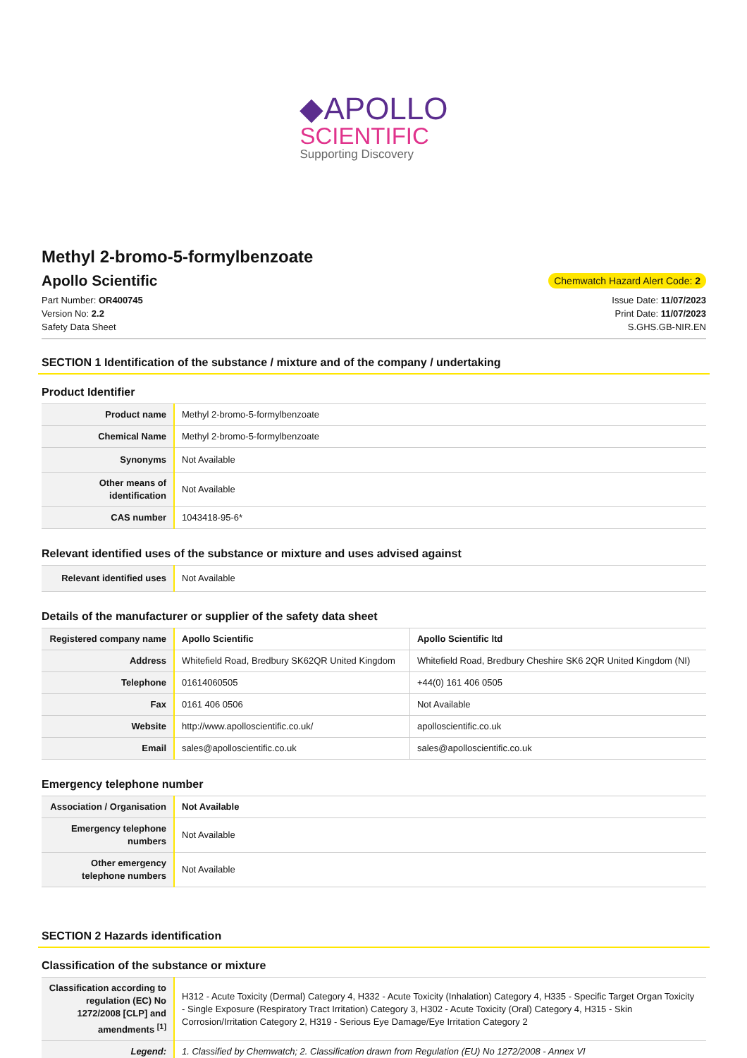◆APOLLO
SCIENTIFIC
Supporting Discovery
Methyl 2-bromo-5-formylbenzoate
Apollo Scientific
Chemwatch Hazard Alert Code: 2
Part Number: OR400745
Version No: 2.2
Safety Data Sheet
Issue Date: 11/07/2023
Print Date: 11/07/2023
S.GHS.GB-NIR.EN
SECTION 1 Identification of the substance / mixture and of the company / undertaking
Product Identifier
| Product name | Methyl 2-bromo-5-formylbenzoate |
| Chemical Name | Methyl 2-bromo-5-formylbenzoate |
| Synonyms | Not Available |
| Other means of identification | Not Available |
| CAS number | 1043418-95-6* |
Relevant identified uses of the substance or mixture and uses advised against
| Relevant identified uses | Not Available |
Details of the manufacturer or supplier of the safety data sheet
| Registered company name | Apollo Scientific | Apollo Scientific ltd |
| Address | Whitefield Road, Bredbury SK62QR United Kingdom | Whitefield Road, Bredbury Cheshire SK6 2QR United Kingdom (NI) |
| Telephone | 01614060505 | +44(0) 161 406 0505 |
| Fax | 0161 406 0506 | Not Available |
| Website | http://www.apolloscientific.co.uk/ | apolloscientific.co.uk |
| Email | sales@apolloscientific.co.uk | sales@apolloscientific.co.uk |
Emergency telephone number
| Association / Organisation | Not Available |
| Emergency telephone numbers | Not Available |
| Other emergency telephone numbers | Not Available |
SECTION 2 Hazards identification
Classification of the substance or mixture
| Classification according to regulation (EC) No 1272/2008 [CLP] and amendments <sup>[1]</sup> | H312 - Acute Toxicity (Dermal) Category 4, H332 - Acute Toxicity (Inhalation) Category 4, H335 - Specific Target Organ Toxicity - Single Exposure (Respiratory Tract Irritation) Category 3, H302 - Acute Toxicity (Oral) Category 4, H315 - Skin Corrosion/Irritation Category 2, H319 - Serious Eye Damage/Eye Irritation Category 2 |
| Legend: | 1. Classified by Chemwatch; 2. Classification drawn from Regulation (EU) No 1272/2008 - Annex VI |